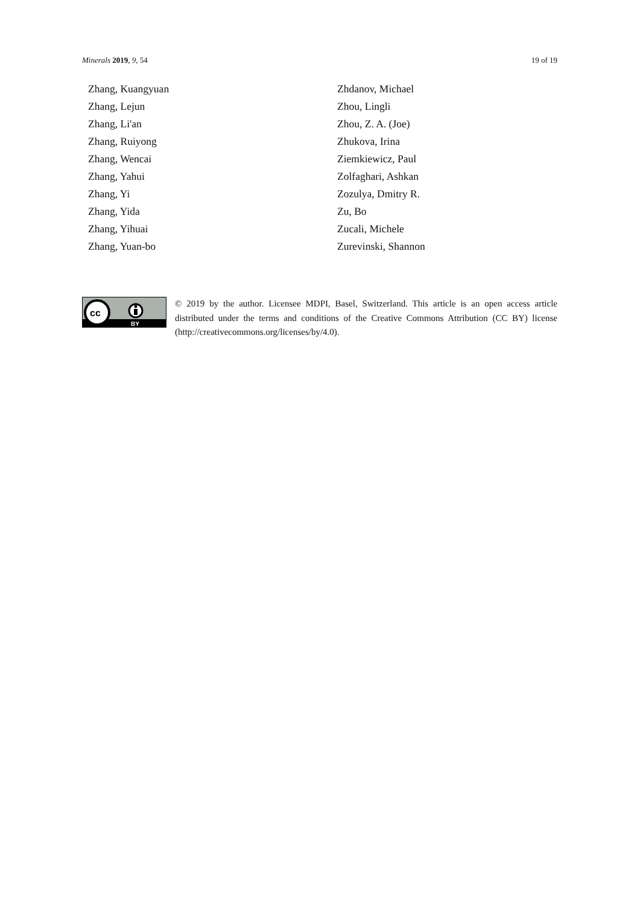Minerals 2019, 9, 54 19 of 19
Zhang, Kuangyuan
Zhang, Lejun
Zhang, Li'an
Zhang, Ruiyong
Zhang, Wencai
Zhang, Yahui
Zhang, Yi
Zhang, Yida
Zhang, Yihuai
Zhang, Yuan-bo
Zhdanov, Michael
Zhou, Lingli
Zhou, Z. A. (Joe)
Zhukova, Irina
Ziemkiewicz, Paul
Zolfaghari, Ashkan
Zozulya, Dmitry R.
Zu, Bo
Zucali, Michele
Zurevinski, Shannon
cc
BY
© 2019 by the author. Licensee MDPI, Basel, Switzerland. This article is an open access article distributed under the terms and conditions of the Creative Commons Attribution (CC BY) license (http://creativecommons.org/licenses/by/4.0).